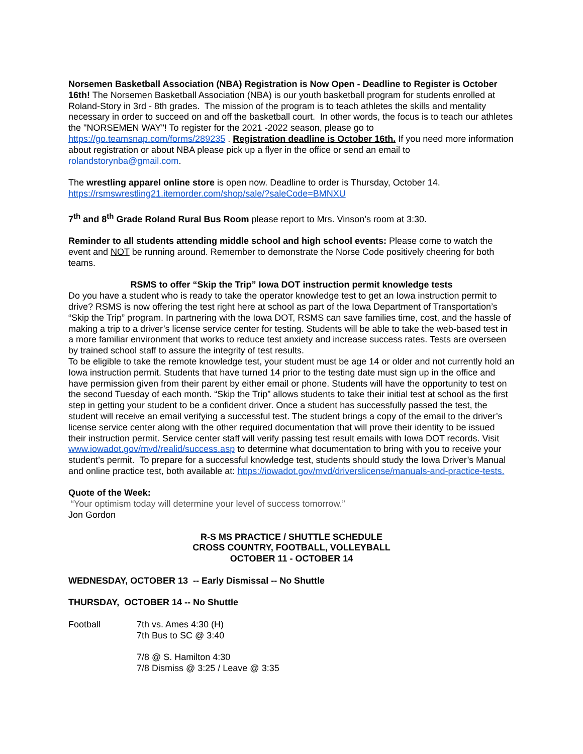Norsemen Basketball Association (NBA) Registration is Now Open - Deadline to Register is October 16th! The Norsemen Basketball Association (NBA) is our youth basketball program for students enrolled at Roland-Story in 3rd - 8th grades. The mission of the program is to teach athletes the skills and mentality necessary in order to succeed on and off the basketball court. In other words, the focus is to teach our athletes the "NORSEMEN WAY"! To register for the 2021 -2022 season, please go to https://go.teamsnap.com/forms/289235 . Registration deadline is October 16th. If you need more information about registration or about NBA please pick up a flyer in the office or send an email to rolandstorynba@gmail.com.
The wrestling apparel online store is open now. Deadline to order is Thursday, October 14.
https://rsmswrestling21.itemorder.com/shop/sale/?saleCode=BMNXU
7<sup>th</sup> and 8<sup>th</sup> Grade Roland Rural Bus Room please report to Mrs. Vinson’s room at 3:30.
Reminder to all students attending middle school and high school events: Please come to watch the event and NOT be running around. Remember to demonstrate the Norse Code positively cheering for both teams.
RSMS to offer “Skip the Trip” Iowa DOT instruction permit knowledge tests
Do you have a student who is ready to take the operator knowledge test to get an Iowa instruction permit to drive? RSMS is now offering the test right here at school as part of the Iowa Department of Transportation’s “Skip the Trip” program. In partnering with the Iowa DOT, RSMS can save families time, cost, and the hassle of making a trip to a driver’s license service center for testing. Students will be able to take the web-based test in a more familiar environment that works to reduce test anxiety and increase success rates. Tests are overseen by trained school staff to assure the integrity of test results.
To be eligible to take the remote knowledge test, your student must be age 14 or older and not currently hold an Iowa instruction permit. Students that have turned 14 prior to the testing date must sign up in the office and have permission given from their parent by either email or phone. Students will have the opportunity to test on the second Tuesday of each month. “Skip the Trip” allows students to take their initial test at school as the first step in getting your student to be a confident driver. Once a student has successfully passed the test, the student will receive an email verifying a successful test. The student brings a copy of the email to the driver’s license service center along with the other required documentation that will prove their identity to be issued their instruction permit. Service center staff will verify passing test result emails with Iowa DOT records. Visit www.iowadot.gov/mvd/realid/success.asp to determine what documentation to bring with you to receive your student’s permit. To prepare for a successful knowledge test, students should study the Iowa Driver’s Manual and online practice test, both available at: https://iowadot.gov/mvd/driverslicense/manuals-and-practice-tests.
Quote of the Week:
“Your optimism today will determine your level of success tomorrow.”
Jon Gordon
R-S MS PRACTICE / SHUTTLE SCHEDULE
CROSS COUNTRY, FOOTBALL, VOLLEYBALL
OCTOBER 11 - OCTOBER 14
WEDNESDAY, OCTOBER 13 -- Early Dismissal -- No Shuttle
THURSDAY, OCTOBER 14 -- No Shuttle
Football 7th vs. Ames 4:30 (H)
7th Bus to SC @ 3:40
7/8 @ S. Hamilton 4:30
7/8 Dismiss @ 3:25 / Leave @ 3:35